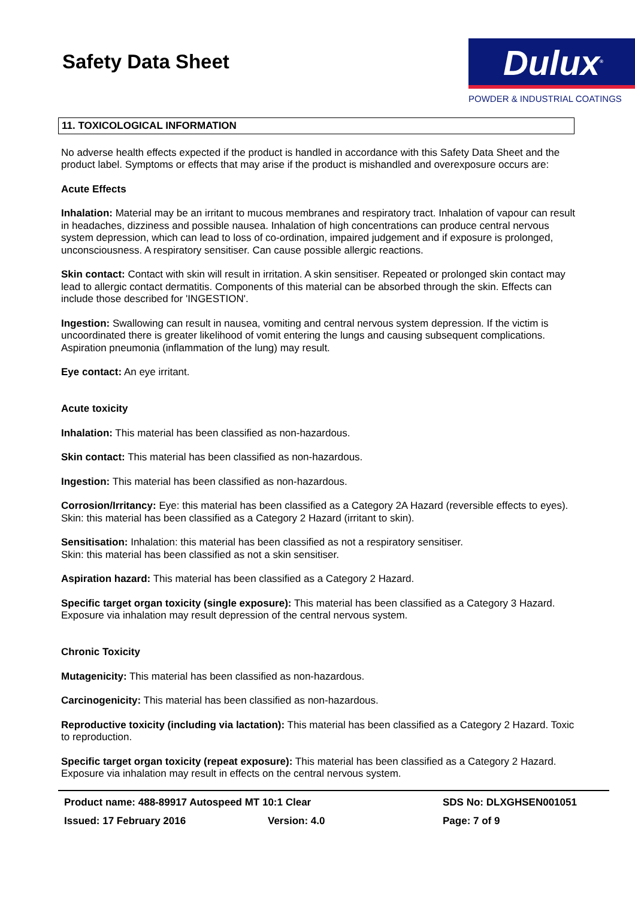Safety Data Sheet
Dulux<sup>®</sup>
POWDER & INDUSTRIAL COATINGS
11. TOXICOLOGICAL INFORMATION
No adverse health effects expected if the product is handled in accordance with this Safety Data Sheet and the product label. Symptoms or effects that may arise if the product is mishandled and overexposure occurs are:
Acute Effects
Inhalation: Material may be an irritant to mucous membranes and respiratory tract. Inhalation of vapour can result in headaches, dizziness and possible nausea. Inhalation of high concentrations can produce central nervous system depression, which can lead to loss of co-ordination, impaired judgement and if exposure is prolonged, unconsciousness. A respiratory sensitiser. Can cause possible allergic reactions.
Skin contact: Contact with skin will result in irritation. A skin sensitiser. Repeated or prolonged skin contact may lead to allergic contact dermatitis. Components of this material can be absorbed through the skin. Effects can include those described for 'INGESTION'.
Ingestion: Swallowing can result in nausea, vomiting and central nervous system depression. If the victim is uncoordinated there is greater likelihood of vomit entering the lungs and causing subsequent complications. Aspiration pneumonia (inflammation of the lung) may result.
Eye contact: An eye irritant.
Acute toxicity
Inhalation: This material has been classified as non-hazardous.
Skin contact: This material has been classified as non-hazardous.
Ingestion: This material has been classified as non-hazardous.
Corrosion/Irritancy: Eye: this material has been classified as a Category 2A Hazard (reversible effects to eyes).
Skin: this material has been classified as a Category 2 Hazard (irritant to skin).
Sensitisation: Inhalation: this material has been classified as not a respiratory sensitiser.
Skin: this material has been classified as not a skin sensitiser.
Aspiration hazard: This material has been classified as a Category 2 Hazard.
Specific target organ toxicity (single exposure): This material has been classified as a Category 3 Hazard. Exposure via inhalation may result depression of the central nervous system.
Chronic Toxicity
Mutagenicity: This material has been classified as non-hazardous.
Carcinogenicity: This material has been classified as non-hazardous.
Reproductive toxicity (including via lactation): This material has been classified as a Category 2 Hazard. Toxic to reproduction.
Specific target organ toxicity (repeat exposure): This material has been classified as a Category 2 Hazard. Exposure via inhalation may result in effects on the central nervous system.
Product name: 488-89917 Autospeed MT 10:1 Clear SDS No: DLXGHSEN001051
Issued: 17 February 2016 Version: 4.0 Page: 7 of 9